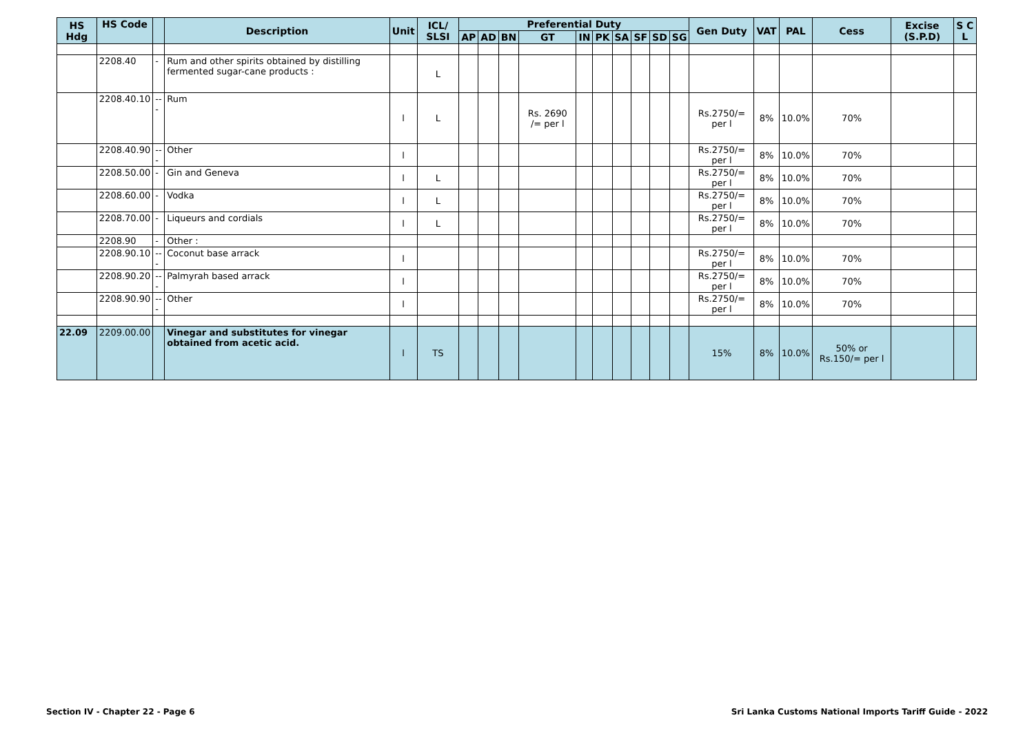| HS Hdg | HS Code | | Description | Unit | ICL/ SLSI | Preferential Duty | | | | | | | | | | Gen Duty | VAT | PAL | Cess | Excise (S.P.D) | S C L |
| --- | --- | --- | --- | --- | --- | --- | --- | --- | --- | --- | --- | --- | --- | --- | --- | --- | --- | --- | --- | --- | --- |
| | | | | | | AP | AD | BN | GT | IN | PK | SA | SF | SD | SG | | | | | | |
| | 2208.40 | - | Rum and other spirits obtained by distilling fermented sugar-cane products : | | L | | | | | | | | | | | | | | | | |
| | 2208.40.10 | --- | Rum | l | L | | | | Rs. 2690 /= per l | | | | | | | Rs.2750/= per l | 8% | 10.0% | 70% | | |
| | 2208.40.90 | --- | Other | l | | | | | | | | | | | | Rs.2750/= per l | 8% | 10.0% | 70% | | |
| | 2208.50.00 | - | Gin and Geneva | l | L | | | | | | | | | | | Rs.2750/= per l | 8% | 10.0% | 70% | | |
| | 2208.60.00 | - | Vodka | l | L | | | | | | | | | | | Rs.2750/= per l | 8% | 10.0% | 70% | | |
| | 2208.70.00 | - | Liqueurs and cordials | l | L | | | | | | | | | | | Rs.2750/= per l | 8% | 10.0% | 70% | | |
| | 2208.90 | - | Other : | | | | | | | | | | | | | | | | | | |
| | 2208.90.10 | --- | Coconut base arrack | l | | | | | | | | | | | | Rs.2750/= per l | 8% | 10.0% | 70% | | |
| | 2208.90.20 | --- | Palmyrah based arrack | l | | | | | | | | | | | | Rs.2750/= per l | 8% | 10.0% | 70% | | |
| | 2208.90.90 | --- | Other | l | | | | | | | | | | | | Rs.2750/= per l | 8% | 10.0% | 70% | | |
| 22.09 | 2209.00.00 | | Vinegar and substitutes for vinegar obtained from acetic acid. | l | TS | | | | | | | | | | | 15% | 8% | 10.0% | 50% or Rs.150/= per l | | |
Section IV - Chapter 22 - Page 6 Sri Lanka Customs National Imports Tariff Guide - 2022